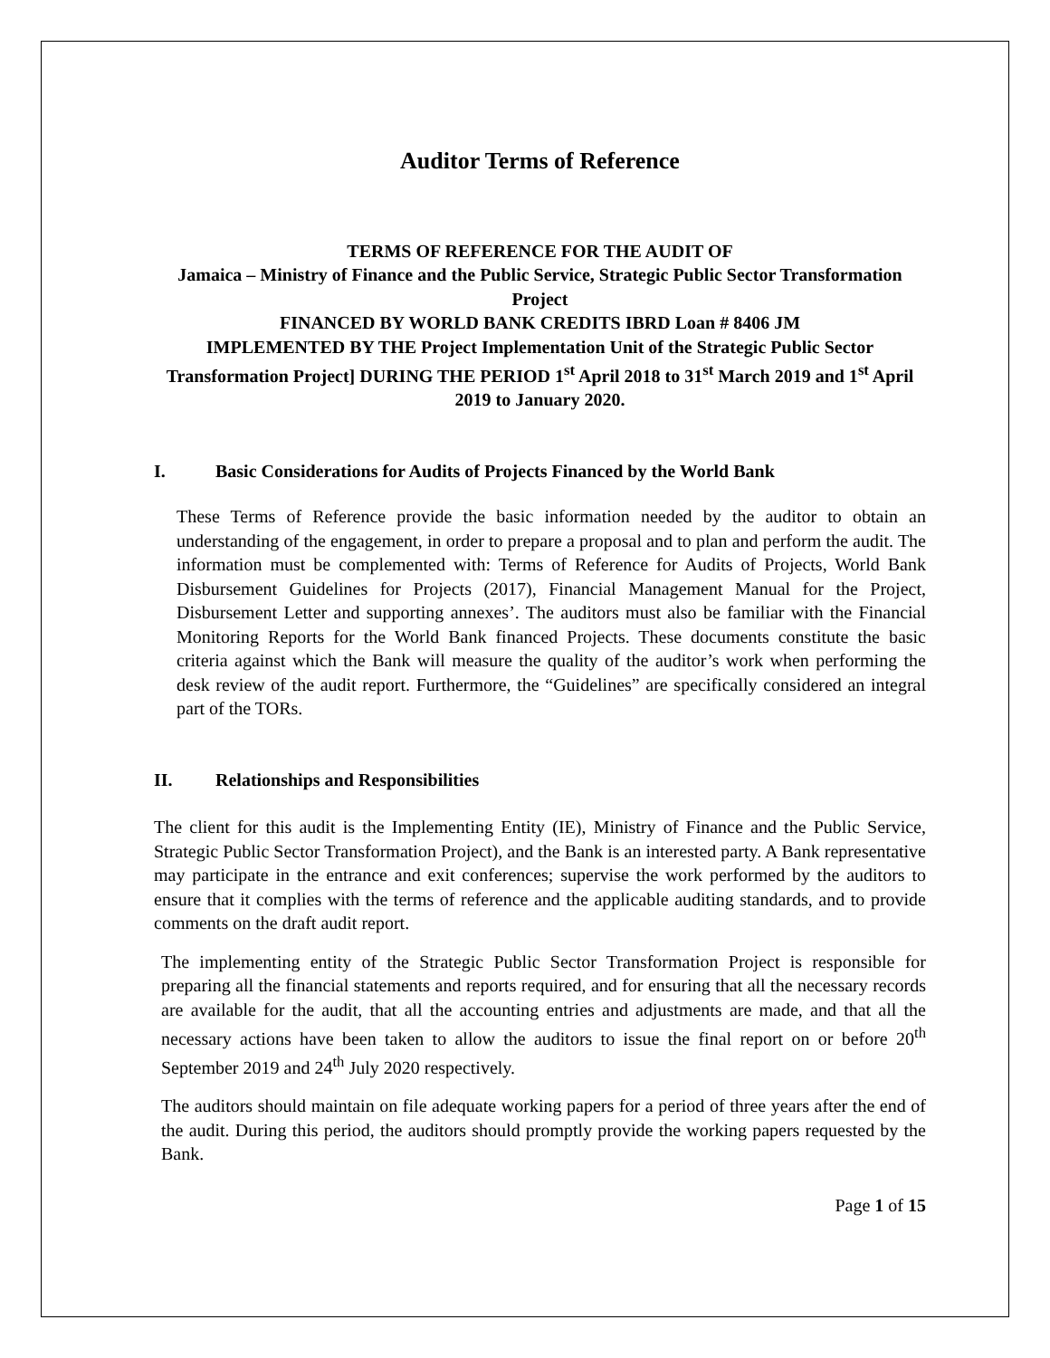Auditor Terms of Reference
TERMS OF REFERENCE FOR THE AUDIT OF
Jamaica – Ministry of Finance and the Public Service, Strategic Public Sector Transformation Project
FINANCED BY WORLD BANK CREDITS IBRD Loan # 8406 JM
IMPLEMENTED BY THE Project Implementation Unit of the Strategic Public Sector Transformation Project] DURING THE PERIOD 1<sup>st</sup> April 2018 to 31<sup>st</sup> March 2019 and 1<sup>st</sup> April 2019 to January 2020.
I. Basic Considerations for Audits of Projects Financed by the World Bank
These Terms of Reference provide the basic information needed by the auditor to obtain an understanding of the engagement, in order to prepare a proposal and to plan and perform the audit. The information must be complemented with: Terms of Reference for Audits of Projects, World Bank Disbursement Guidelines for Projects (2017), Financial Management Manual for the Project, Disbursement Letter and supporting annexes’. The auditors must also be familiar with the Financial Monitoring Reports for the World Bank financed Projects. These documents constitute the basic criteria against which the Bank will measure the quality of the auditor’s work when performing the desk review of the audit report. Furthermore, the “Guidelines” are specifically considered an integral part of the TORs.
II. Relationships and Responsibilities
The client for this audit is the Implementing Entity (IE), Ministry of Finance and the Public Service, Strategic Public Sector Transformation Project), and the Bank is an interested party. A Bank representative may participate in the entrance and exit conferences; supervise the work performed by the auditors to ensure that it complies with the terms of reference and the applicable auditing standards, and to provide comments on the draft audit report.
The implementing entity of the Strategic Public Sector Transformation Project is responsible for preparing all the financial statements and reports required, and for ensuring that all the necessary records are available for the audit, that all the accounting entries and adjustments are made, and that all the necessary actions have been taken to allow the auditors to issue the final report on or before 20<sup>th</sup> September 2019 and 24<sup>th</sup> July 2020 respectively.
The auditors should maintain on file adequate working papers for a period of three years after the end of the audit. During this period, the auditors should promptly provide the working papers requested by the Bank.
Page 1 of 15